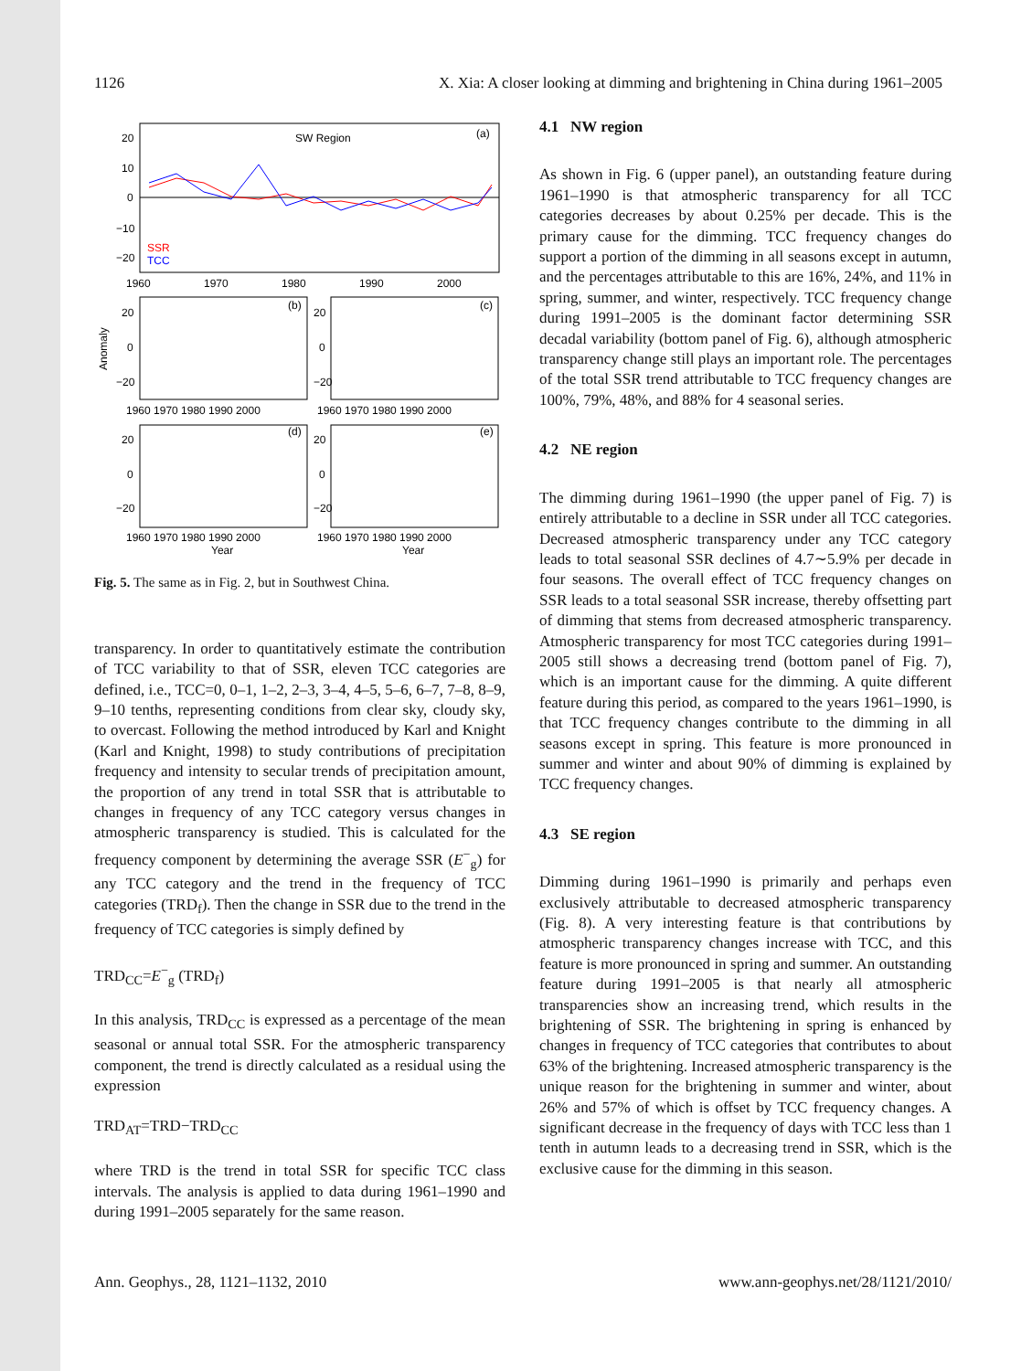1126 X. Xia: A closer looking at dimming and brightening in China during 1961–2005
SW Region
(a)
20
10
0
−10
−20
SSR
TCC
1960
1970
1980
1990
2000
(b)
(c)
(d)
(e)
Anomaly
20
0
−20
20
0
−20
20
0
−20
20
0
−20
1960 1970 1980 1990 2000
1960 1970 1980 1990 2000
1960 1970 1980 1990 2000
1960 1970 1980 1990 2000
Year
Year
Fig. 5. The same as in Fig. 2, but in Southwest China.
transparency. In order to quantitatively estimate the contribution of TCC variability to that of SSR, eleven TCC categories are defined, i.e., TCC=0, 0–1, 1–2, 2–3, 3–4, 4–5, 5–6, 6–7, 7–8, 8–9, 9–10 tenths, representing conditions from clear sky, cloudy sky, to overcast. Following the method introduced by Karl and Knight (Karl and Knight, 1998) to study contributions of precipitation frequency and intensity to secular trends of precipitation amount, the proportion of any trend in total SSR that is attributable to changes in frequency of any TCC category versus changes in atmospheric transparency is studied. This is calculated for the frequency component by determining the average SSR (E<sup>−</sup><sub>g</sub>) for any TCC category and the trend in the frequency of TCC categories (TRD<sub>f</sub>). Then the change in SSR due to the trend in the frequency of TCC categories is simply defined by
TRD<sub>CC</sub>=E<sup>−</sup><sub>g</sub> (TRD<sub>f</sub>)
In this analysis, TRD<sub>CC</sub> is expressed as a percentage of the mean seasonal or annual total SSR. For the atmospheric transparency component, the trend is directly calculated as a residual using the expression
TRD<sub>AT</sub>=TRD−TRD<sub>CC</sub>
where TRD is the trend in total SSR for specific TCC class intervals. The analysis is applied to data during 1961–1990 and during 1991–2005 separately for the same reason.
4.1 NW region
As shown in Fig. 6 (upper panel), an outstanding feature during 1961–1990 is that atmospheric transparency for all TCC categories decreases by about 0.25% per decade. This is the primary cause for the dimming. TCC frequency changes do support a portion of the dimming in all seasons except in autumn, and the percentages attributable to this are 16%, 24%, and 11% in spring, summer, and winter, respectively. TCC frequency change during 1991–2005 is the dominant factor determining SSR decadal variability (bottom panel of Fig. 6), although atmospheric transparency change still plays an important role. The percentages of the total SSR trend attributable to TCC frequency changes are 100%, 79%, 48%, and 88% for 4 seasonal series.
4.2 NE region
The dimming during 1961–1990 (the upper panel of Fig. 7) is entirely attributable to a decline in SSR under all TCC categories. Decreased atmospheric transparency under any TCC category leads to total seasonal SSR declines of 4.7∼5.9% per decade in four seasons. The overall effect of TCC frequency changes on SSR leads to a total seasonal SSR increase, thereby offsetting part of dimming that stems from decreased atmospheric transparency. Atmospheric transparency for most TCC categories during 1991–2005 still shows a decreasing trend (bottom panel of Fig. 7), which is an important cause for the dimming. A quite different feature during this period, as compared to the years 1961–1990, is that TCC frequency changes contribute to the dimming in all seasons except in spring. This feature is more pronounced in summer and winter and about 90% of dimming is explained by TCC frequency changes.
4.3 SE region
Dimming during 1961–1990 is primarily and perhaps even exclusively attributable to decreased atmospheric transparency (Fig. 8). A very interesting feature is that contributions by atmospheric transparency changes increase with TCC, and this feature is more pronounced in spring and summer. An outstanding feature during 1991–2005 is that nearly all atmospheric transparencies show an increasing trend, which results in the brightening of SSR. The brightening in spring is enhanced by changes in frequency of TCC categories that contributes to about 63% of the brightening. Increased atmospheric transparency is the unique reason for the brightening in summer and winter, about 26% and 57% of which is offset by TCC frequency changes. A significant decrease in the frequency of days with TCC less than 1 tenth in autumn leads to a decreasing trend in SSR, which is the exclusive cause for the dimming in this season.
Ann. Geophys., 28, 1121–1132, 2010 www.ann-geophys.net/28/1121/2010/